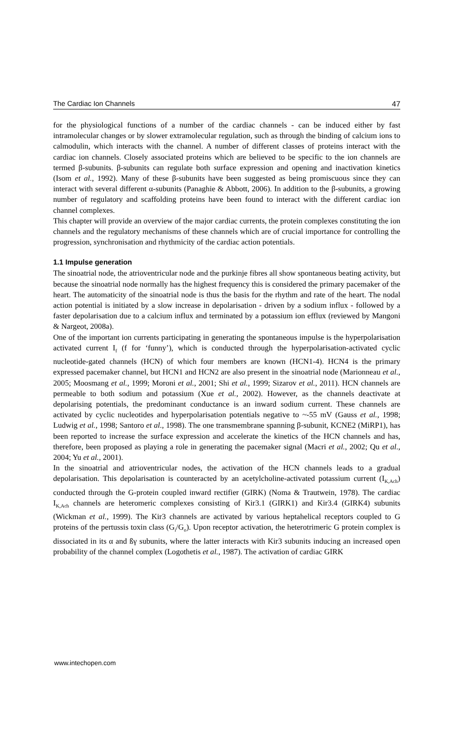The Cardiac Ion Channels 47
for the physiological functions of a number of the cardiac channels - can be induced either by fast intramolecular changes or by slower extramolecular regulation, such as through the binding of calcium ions to calmodulin, which interacts with the channel. A number of different classes of proteins interact with the cardiac ion channels. Closely associated proteins which are believed to be specific to the ion channels are termed β-subunits. β-subunits can regulate both surface expression and opening and inactivation kinetics (Isom et al., 1992). Many of these β-subunits have been suggested as being promiscuous since they can interact with several different α-subunits (Panaghie & Abbott, 2006). In addition to the β-subunits, a growing number of regulatory and scaffolding proteins have been found to interact with the different cardiac ion channel complexes.
This chapter will provide an overview of the major cardiac currents, the protein complexes constituting the ion channels and the regulatory mechanisms of these channels which are of crucial importance for controlling the progression, synchronisation and rhythmicity of the cardiac action potentials.
1.1 Impulse generation
The sinoatrial node, the atrioventricular node and the purkinje fibres all show spontaneous beating activity, but because the sinoatrial node normally has the highest frequency this is considered the primary pacemaker of the heart. The automaticity of the sinoatrial node is thus the basis for the rhythm and rate of the heart. The nodal action potential is initiated by a slow increase in depolarisation - driven by a sodium influx - followed by a faster depolarisation due to a calcium influx and terminated by a potassium ion efflux (reviewed by Mangoni & Nargeot, 2008a).
One of the important ion currents participating in generating the spontaneous impulse is the hyperpolarisation activated current I<sub>f</sub> (f for ‘funny’), which is conducted through the hyperpolarisation-activated cyclic nucleotide-gated channels (HCN) of which four members are known (HCN1-4). HCN4 is the primary expressed pacemaker channel, but HCN1 and HCN2 are also present in the sinoatrial node (Marionneau et al., 2005; Moosmang et al., 1999; Moroni et al., 2001; Shi et al., 1999; Sizarov et al., 2011). HCN channels are permeable to both sodium and potassium (Xue et al., 2002). However, as the channels deactivate at depolarising potentials, the predominant conductance is an inward sodium current. These channels are activated by cyclic nucleotides and hyperpolarisation potentials negative to ~-55 mV (Gauss et al., 1998; Ludwig et al., 1998; Santoro et al., 1998). The one transmembrane spanning β-subunit, KCNE2 (MiRP1), has been reported to increase the surface expression and accelerate the kinetics of the HCN channels and has, therefore, been proposed as playing a role in generating the pacemaker signal (Macri et al., 2002; Qu et al., 2004; Yu et al., 2001).
In the sinoatrial and atrioventricular nodes, the activation of the HCN channels leads to a gradual depolarisation. This depolarisation is counteracted by an acetylcholine-activated potassium current (I<sub>K,Ach</sub>) conducted through the G-protein coupled inward rectifier (GIRK) (Noma & Trautwein, 1978). The cardiac I<sub>K,Ach</sub> channels are heteromeric complexes consisting of Kir3.1 (GIRK1) and Kir3.4 (GIRK4) subunits (Wickman et al., 1999). The Kir3 channels are activated by various heptahelical receptors coupled to G proteins of the pertussis toxin class (G<sub>i</sub>/G<sub>o</sub>). Upon receptor activation, the heterotrimeric G protein complex is dissociated in its α and ßγ subunits, where the latter interacts with Kir3 subunits inducing an increased open probability of the channel complex (Logothetis et al., 1987). The activation of cardiac GIRK
www.intechopen.com